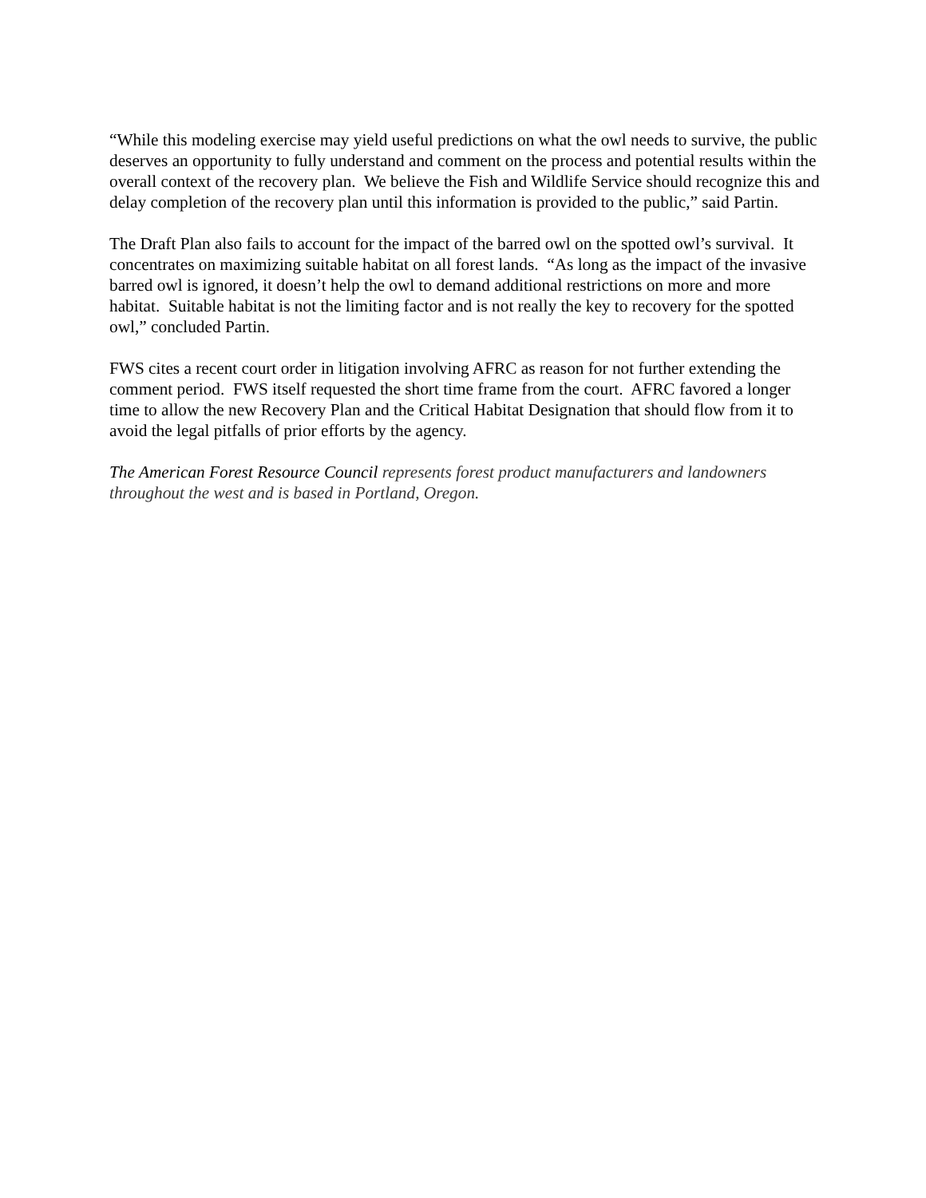“While this modeling exercise may yield useful predictions on what the owl needs to survive, the public deserves an opportunity to fully understand and comment on the process and potential results within the overall context of the recovery plan. We believe the Fish and Wildlife Service should recognize this and delay completion of the recovery plan until this information is provided to the public,” said Partin.
The Draft Plan also fails to account for the impact of the barred owl on the spotted owl’s survival. It concentrates on maximizing suitable habitat on all forest lands. “As long as the impact of the invasive barred owl is ignored, it doesn’t help the owl to demand additional restrictions on more and more habitat. Suitable habitat is not the limiting factor and is not really the key to recovery for the spotted owl,” concluded Partin.
FWS cites a recent court order in litigation involving AFRC as reason for not further extending the comment period. FWS itself requested the short time frame from the court. AFRC favored a longer time to allow the new Recovery Plan and the Critical Habitat Designation that should flow from it to avoid the legal pitfalls of prior efforts by the agency.
The American Forest Resource Council represents forest product manufacturers and landowners throughout the west and is based in Portland, Oregon.